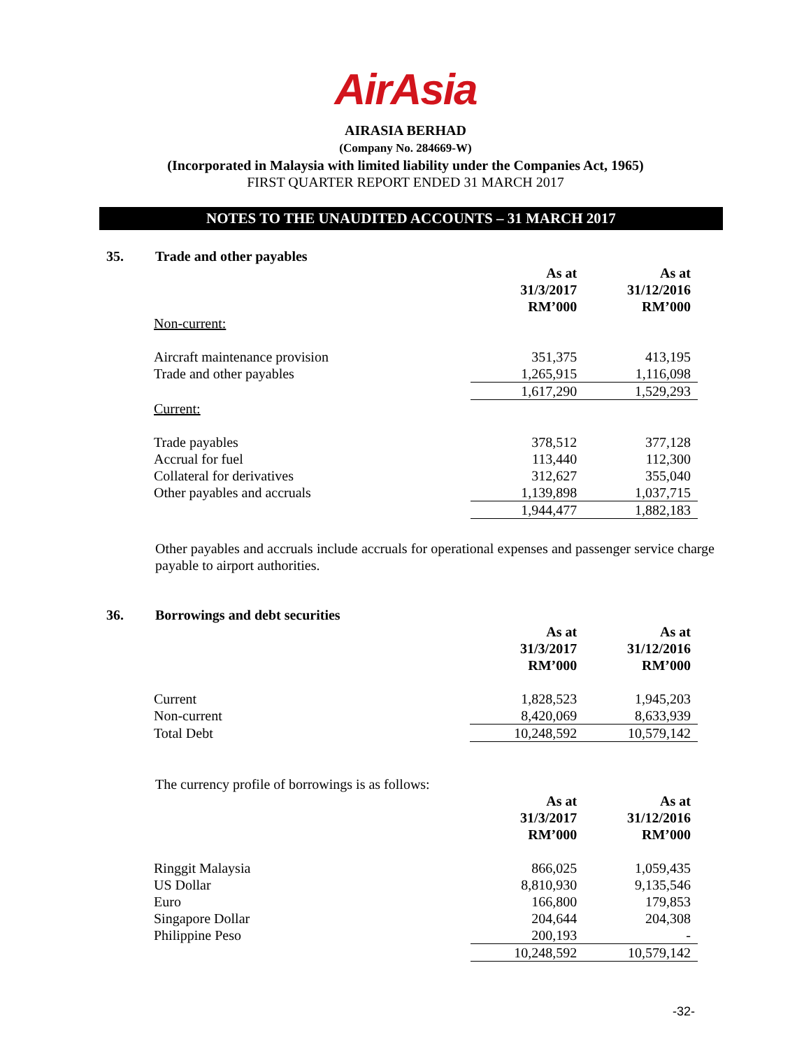AirAsia
AIRASIA BERHAD
(Company No. 284669-W)
(Incorporated in Malaysia with limited liability under the Companies Act, 1965)
FIRST QUARTER REPORT ENDED 31 MARCH 2017
NOTES TO THE UNAUDITED ACCOUNTS – 31 MARCH 2017
35. Trade and other payables
| | As at 31/3/2017 RM’000 | As at 31/12/2016 RM’000 |
| Non-current: | | |
| Aircraft maintenance provision | 351,375 | 413,195 |
| Trade and other payables | 1,265,915 | 1,116,098 |
| | 1,617,290 | 1,529,293 |
| Current: | | |
| Trade payables | 378,512 | 377,128 |
| Accrual for fuel | 113,440 | 112,300 |
| Collateral for derivatives | 312,627 | 355,040 |
| Other payables and accruals | 1,139,898 | 1,037,715 |
| | 1,944,477 | 1,882,183 |
Other payables and accruals include accruals for operational expenses and passenger service charge payable to airport authorities.
36. Borrowings and debt securities
| | As at 31/3/2017 RM’000 | As at 31/12/2016 RM’000 |
| Current | 1,828,523 | 1,945,203 |
| Non-current | 8,420,069 | 8,633,939 |
| Total Debt | 10,248,592 | 10,579,142 |
The currency profile of borrowings is as follows:
| | As at 31/3/2017 RM’000 | As at 31/12/2016 RM’000 |
| Ringgit Malaysia | 866,025 | 1,059,435 |
| US Dollar | 8,810,930 | 9,135,546 |
| Euro | 166,800 | 179,853 |
| Singapore Dollar | 204,644 | 204,308 |
| Philippine Peso | 200,193 | - |
| | 10,248,592 | 10,579,142 |
-32-